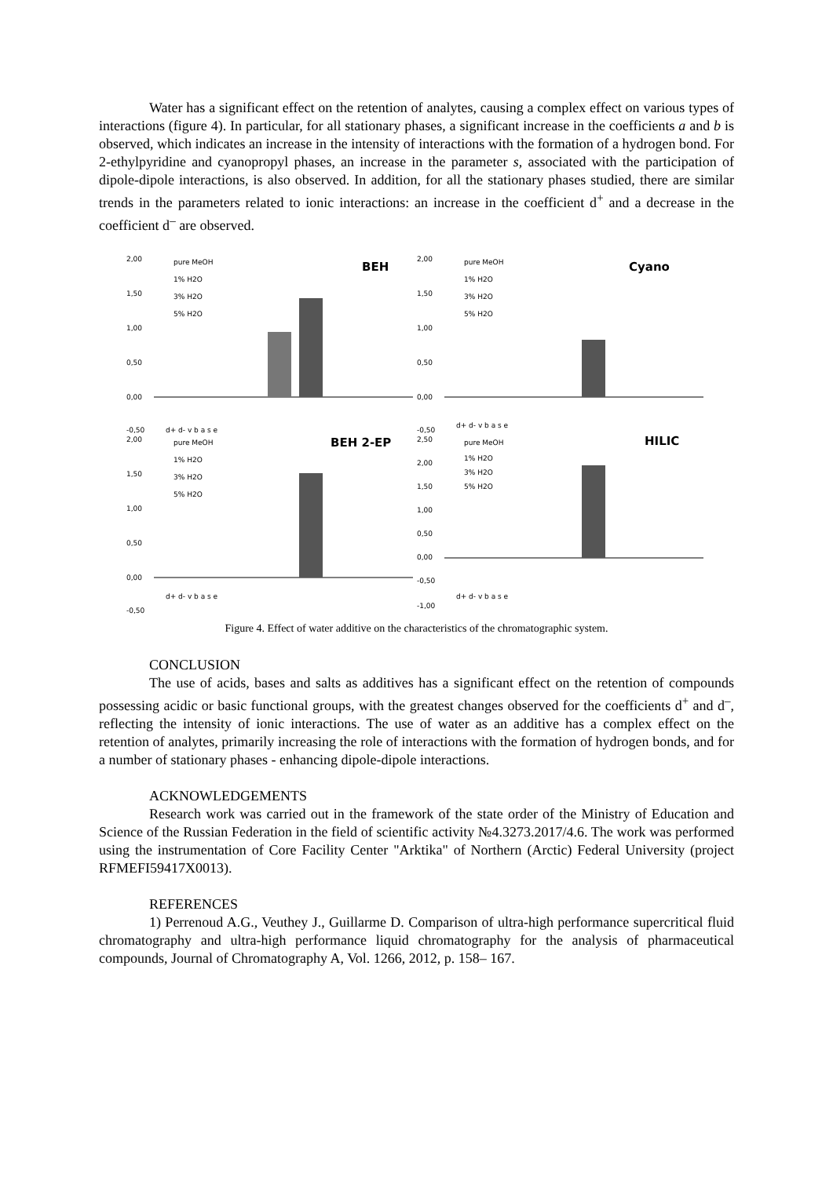Water has a significant effect on the retention of analytes, causing a complex effect on various types of interactions (figure 4). In particular, for all stationary phases, a significant increase in the coefficients a and b is observed, which indicates an increase in the intensity of interactions with the formation of a hydrogen bond. For 2-ethylpyridine and cyanopropyl phases, an increase in the parameter s, associated with the participation of dipole-dipole interactions, is also observed. In addition, for all the stationary phases studied, there are similar trends in the parameters related to ionic interactions: an increase in the coefficient d<sup>+</sup> and a decrease in the coefficient d<sup>–</sup> are observed.
2,00
1,50
1,00
0,50
0,00
-0,50
pure MeOH
1% H2O
3% H2O
5% H2O
BEH
d+ d- v b a s e
2,00
1,50
1,00
0,50
0,00
-0,50
pure MeOH
1% H2O
3% H2O
5% H2O
Cyano
d+ d- v b a s e
2,00
1,50
1,00
0,50
0,00
-0,50
pure MeOH
1% H2O
3% H2O
5% H2O
BEH 2-EP
d+ d- v b a s e
2,50
2,00
1,50
1,00
0,50
0,00
-0,50
-1,00
pure MeOH
1% H2O
3% H2O
5% H2O
HILIC
d+ d- v b a s e
Figure 4. Effect of water additive on the characteristics of the chromatographic system.
CONCLUSION
The use of acids, bases and salts as additives has a significant effect on the retention of compounds possessing acidic or basic functional groups, with the greatest changes observed for the coefficients d<sup>+</sup> and d<sup>–</sup>, reflecting the intensity of ionic interactions. The use of water as an additive has a complex effect on the retention of analytes, primarily increasing the role of interactions with the formation of hydrogen bonds, and for a number of stationary phases - enhancing dipole-dipole interactions.
ACKNOWLEDGEMENTS
Research work was carried out in the framework of the state order of the Ministry of Education and Science of the Russian Federation in the field of scientific activity №4.3273.2017/4.6. The work was performed using the instrumentation of Core Facility Center "Arktika" of Northern (Arctic) Federal University (project RFMEFI59417X0013).
REFERENCES
1) Perrenoud A.G., Veuthey J., Guillarme D. Comparison of ultra-high performance supercritical fluid chromatography and ultra-high performance liquid chromatography for the analysis of pharmaceutical compounds, Journal of Chromatography A, Vol. 1266, 2012, p. 158– 167.